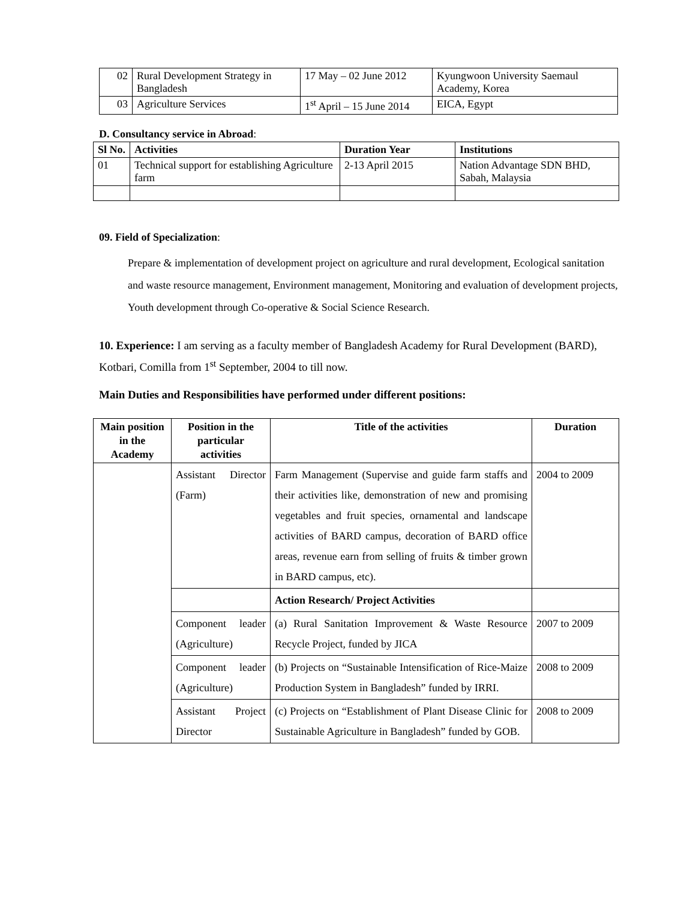| 02 | Rural Development Strategy in Bangladesh | 17 May – 02 June 2012 | Kyungwoon University Saemaul Academy, Korea |
| 03 | Agriculture Services | 1<sup>st</sup> April – 15 June 2014 | EICA, Egypt |
D. Consultancy service in Abroad:
| Sl No. | Activities | Duration Year | Institutions |
| --- | --- | --- | --- |
| 01 | Technical support for establishing Agriculture farm | 2-13 April 2015 | Nation Advantage SDN BHD, Sabah, Malaysia |
09. Field of Specialization:
Prepare & implementation of development project on agriculture and rural development, Ecological sanitation and waste resource management, Environment management, Monitoring and evaluation of development projects, Youth development through Co-operative & Social Science Research.
10. Experience: I am serving as a faculty member of Bangladesh Academy for Rural Development (BARD), Kotbari, Comilla from 1<sup>st</sup> September, 2004 to till now.
Main Duties and Responsibilities have performed under different positions:
| Main position in the Academy | Position in the particular activities | Title of the activities | Duration |
| --- | --- | --- | --- |
| | Assistant Director (Farm) | Farm Management (Supervise and guide farm staffs and their activities like, demonstration of new and promising vegetables and fruit species, ornamental and landscape activities of BARD campus, decoration of BARD office areas, revenue earn from selling of fruits & timber grown in BARD campus, etc). | 2004 to 2009 |
| | | Action Research/ Project Activities | |
| | Component leader (Agriculture) | (a) Rural Sanitation Improvement & Waste Resource Recycle Project, funded by JICA | 2007 to 2009 |
| | Component leader (Agriculture) | (b) Projects on “Sustainable Intensification of Rice-Maize Production System in Bangladesh” funded by IRRI. | 2008 to 2009 |
| | Assistant Project Director | (c) Projects on “Establishment of Plant Disease Clinic for Sustainable Agriculture in Bangladesh” funded by GOB. | 2008 to 2009 |